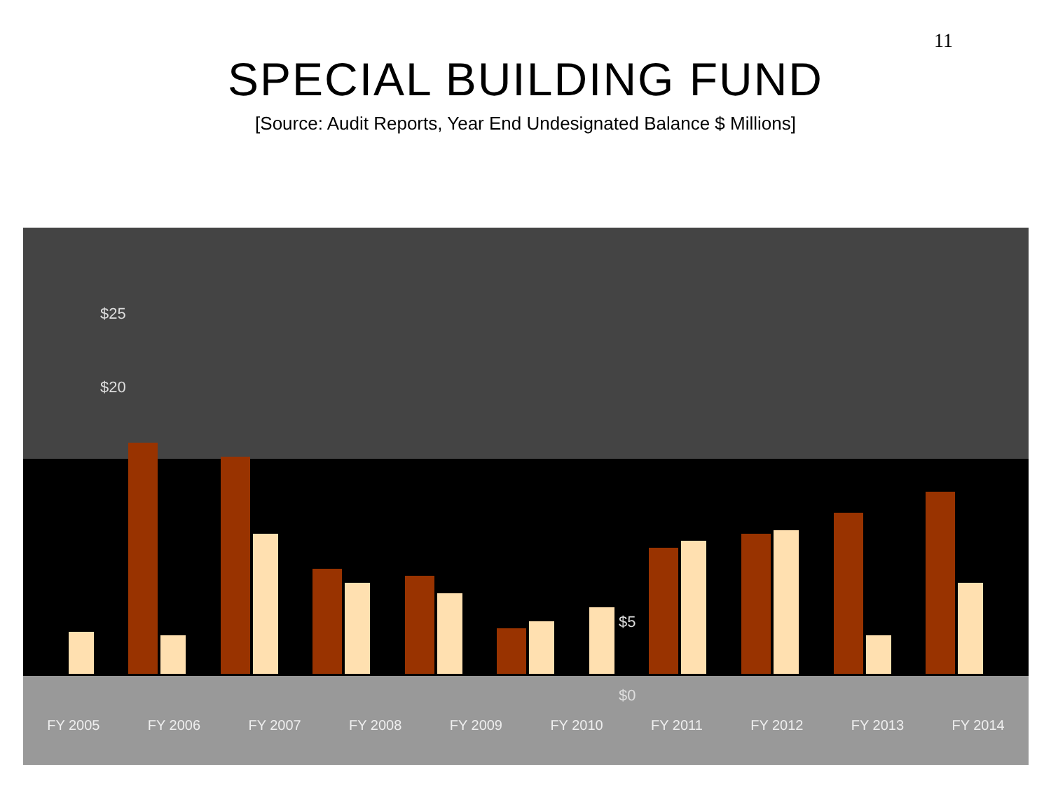11
SPECIAL BUILDING FUND
[Source: Audit Reports, Year End Undesignated Balance $ Millions]
$25
$20
$5
$0
FY 2005 FY 2006 FY 2007 FY 2008 FY 2009 FY 2010 FY 2011 FY 2012 FY 2013 FY 2014